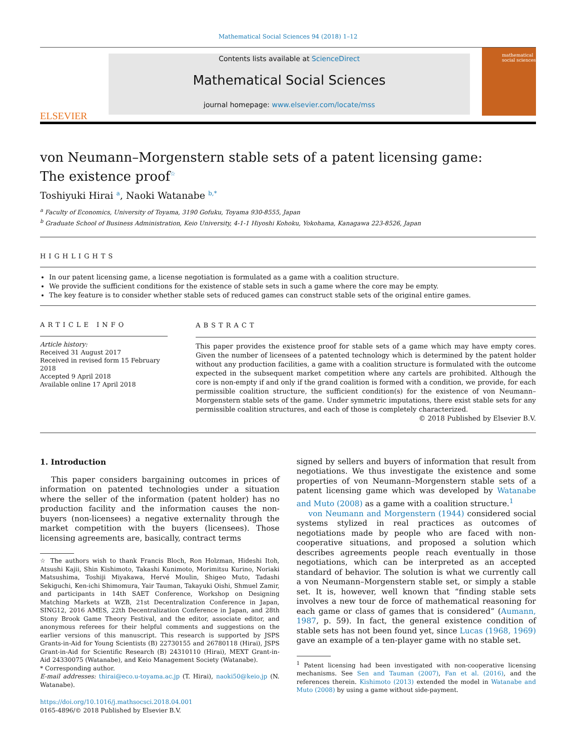Mathematical Social Sciences 94 (2018) 1–12
ELSEVIER
Contents lists available at ScienceDirect
Mathematical Social Sciences
journal homepage: www.elsevier.com/locate/mss
mathematical social sciences
von Neumann–Morgenstern stable sets of a patent licensing game:
The existence proof<sup>☆</sup>
Toshiyuki Hirai <sup>a</sup>, Naoki Watanabe <sup>b,*</sup>
<sup>a</sup> Faculty of Economics, University of Toyama, 3190 Gofuku, Toyama 930-8555, Japan
<sup>b</sup> Graduate School of Business Administration, Keio University, 4-1-1 Hiyoshi Kohoku, Yokohama, Kanagawa 223-8526, Japan
HIGHLIGHTS
In our patent licensing game, a license negotiation is formulated as a game with a coalition structure.
We provide the sufficient conditions for the existence of stable sets in such a game where the core may be empty.
The key feature is to consider whether stable sets of reduced games can construct stable sets of the original entire games.
ARTICLE INFO
Article history:
Received 31 August 2017
Received in revised form 15 February 2018
Accepted 9 April 2018
Available online 17 April 2018
ABSTRACT
This paper provides the existence proof for stable sets of a game which may have empty cores. Given the number of licensees of a patented technology which is determined by the patent holder without any production facilities, a game with a coalition structure is formulated with the outcome expected in the subsequent market competition where any cartels are prohibited. Although the core is non-empty if and only if the grand coalition is formed with a condition, we provide, for each permissible coalition structure, the sufficient condition(s) for the existence of von Neumann–Morgenstern stable sets of the game. Under symmetric imputations, there exist stable sets for any permissible coalition structures, and each of those is completely characterized.
© 2018 Published by Elsevier B.V.
1. Introduction
This paper considers bargaining outcomes in prices of information on patented technologies under a situation where the seller of the information (patent holder) has no production facility and the information causes the non-buyers (non-licensees) a negative externality through the market competition with the buyers (licensees). Those licensing agreements are, basically, contract terms
☆ The authors wish to thank Francis Bloch, Ron Holzman, Hideshi Itoh, Atsushi Kajii, Shin Kishimoto, Takashi Kunimoto, Morimitsu Kurino, Noriaki Matsushima, Toshiji Miyakawa, Hervé Moulin, Shigeo Muto, Tadashi Sekiguchi, Ken-ichi Shimomura, Yair Tauman, Takayuki Oishi, Shmuel Zamir, and participants in 14th SAET Conference, Workshop on Designing Matching Markets at WZB, 21st Decentralization Conference in Japan, SING12, 2016 AMES, 22th Decentralization Conference in Japan, and 28th Stony Brook Game Theory Festival, and the editor, associate editor, and anonymous referees for their helpful comments and suggestions on the earlier versions of this manuscript. This research is supported by JSPS Grants-in-Aid for Young Scientists (B) 22730155 and 26780118 (Hirai), JSPS Grant-in-Aid for Scientific Research (B) 24310110 (Hirai), MEXT Grant-in-Aid 24330075 (Watanabe), and Keio Management Society (Watanabe).
* Corresponding author.
E-mail addresses: thirai@eco.u-toyama.ac.jp (T. Hirai), naoki50@keio.jp (N. Watanabe).
https://doi.org/10.1016/j.mathsocsci.2018.04.001
0165-4896/© 2018 Published by Elsevier B.V.
signed by sellers and buyers of information that result from negotiations. We thus investigate the existence and some properties of von Neumann–Morgenstern stable sets of a patent licensing game which was developed by Watanabe and Muto (2008) as a game with a coalition structure.<sup>1</sup>
von Neumann and Morgenstern (1944) considered social systems stylized in real practices as outcomes of negotiations made by people who are faced with non-cooperative situations, and proposed a solution which describes agreements people reach eventually in those negotiations, which can be interpreted as an accepted standard of behavior. The solution is what we currently call a von Neumann–Morgenstern stable set, or simply a stable set. It is, however, well known that “finding stable sets involves a new tour de force of mathematical reasoning for each game or class of games that is considered” (Aumann, 1987, p. 59). In fact, the general existence condition of stable sets has not been found yet, since Lucas (1968, 1969) gave an example of a ten-player game with no stable set.
<sup>1</sup> Patent licensing had been investigated with non-cooperative licensing mechanisms. See Sen and Tauman (2007), Fan et al. (2016), and the references therein. Kishimoto (2013) extended the model in Watanabe and Muto (2008) by using a game without side-payment.